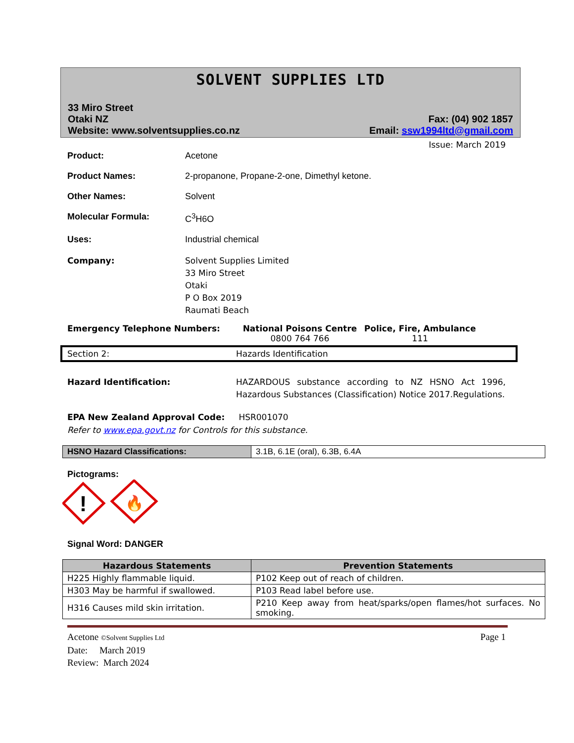SOLVENT SUPPLIES LTD
33 Miro Street
Otaki NZ
Website: www.solventsupplies.co.nz
Fax: (04) 902 1857
Email: ssw1994ltd@gmail.com
Issue: March 2019
Product: Acetone
Product Names: 2-propanone, Propane-2-one, Dimethyl ketone.
Other Names: Solvent
Molecular Formula: C<sup>3</sup>H6O
Uses: Industrial chemical
Company: Solvent Supplies Limited
33 Miro Street
Otaki
P O Box 2019
Raumati Beach
Emergency Telephone Numbers: National Poisons Centre
0800 764 766
Police, Fire, Ambulance
111
Section 2: Hazards Identification
Hazard Identification: HAZARDOUS substance according to NZ HSNO Act 1996, Hazardous Substances (Classification) Notice 2017.Regulations.
EPA New Zealand Approval Code: HSR001070
Refer to www.epa.govt.nz for Controls for this substance.
| HSNO Hazard Classifications: | 3.1B, 6.1E (oral), 6.3B, 6.4A |
Pictograms:
!
🔥
Signal Word: DANGER
| Hazardous Statements | Prevention Statements |
| --- | --- |
| H225 Highly flammable liquid. | P102 Keep out of reach of children. |
| H303 May be harmful if swallowed. | P103 Read label before use. |
| H316 Causes mild skin irritation. | P210 Keep away from heat/sparks/open flames/hot surfaces. No smoking. |
Acetone ©Solvent Supplies Ltd
Date: March 2019
Review: March 2024
Page 1